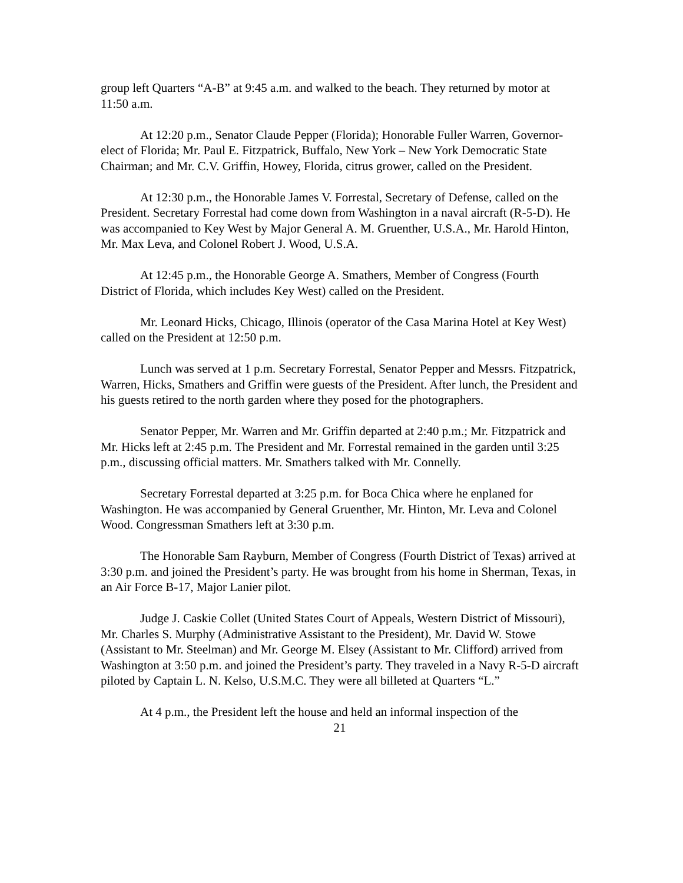group left Quarters “A-B” at 9:45 a.m. and walked to the beach. They returned by motor at 11:50 a.m.
At 12:20 p.m., Senator Claude Pepper (Florida); Honorable Fuller Warren, Governor-elect of Florida; Mr. Paul E. Fitzpatrick, Buffalo, New York – New York Democratic State Chairman; and Mr. C.V. Griffin, Howey, Florida, citrus grower, called on the President.
At 12:30 p.m., the Honorable James V. Forrestal, Secretary of Defense, called on the President. Secretary Forrestal had come down from Washington in a naval aircraft (R-5-D). He was accompanied to Key West by Major General A. M. Gruenther, U.S.A., Mr. Harold Hinton, Mr. Max Leva, and Colonel Robert J. Wood, U.S.A.
At 12:45 p.m., the Honorable George A. Smathers, Member of Congress (Fourth District of Florida, which includes Key West) called on the President.
Mr. Leonard Hicks, Chicago, Illinois (operator of the Casa Marina Hotel at Key West) called on the President at 12:50 p.m.
Lunch was served at 1 p.m. Secretary Forrestal, Senator Pepper and Messrs. Fitzpatrick, Warren, Hicks, Smathers and Griffin were guests of the President. After lunch, the President and his guests retired to the north garden where they posed for the photographers.
Senator Pepper, Mr. Warren and Mr. Griffin departed at 2:40 p.m.; Mr. Fitzpatrick and Mr. Hicks left at 2:45 p.m. The President and Mr. Forrestal remained in the garden until 3:25 p.m., discussing official matters. Mr. Smathers talked with Mr. Connelly.
Secretary Forrestal departed at 3:25 p.m. for Boca Chica where he enplaned for Washington. He was accompanied by General Gruenther, Mr. Hinton, Mr. Leva and Colonel Wood. Congressman Smathers left at 3:30 p.m.
The Honorable Sam Rayburn, Member of Congress (Fourth District of Texas) arrived at 3:30 p.m. and joined the President’s party. He was brought from his home in Sherman, Texas, in an Air Force B-17, Major Lanier pilot.
Judge J. Caskie Collet (United States Court of Appeals, Western District of Missouri), Mr. Charles S. Murphy (Administrative Assistant to the President), Mr. David W. Stowe (Assistant to Mr. Steelman) and Mr. George M. Elsey (Assistant to Mr. Clifford) arrived from Washington at 3:50 p.m. and joined the President’s party. They traveled in a Navy R-5-D aircraft piloted by Captain L. N. Kelso, U.S.M.C. They were all billeted at Quarters “L.”
At 4 p.m., the President left the house and held an informal inspection of the
21